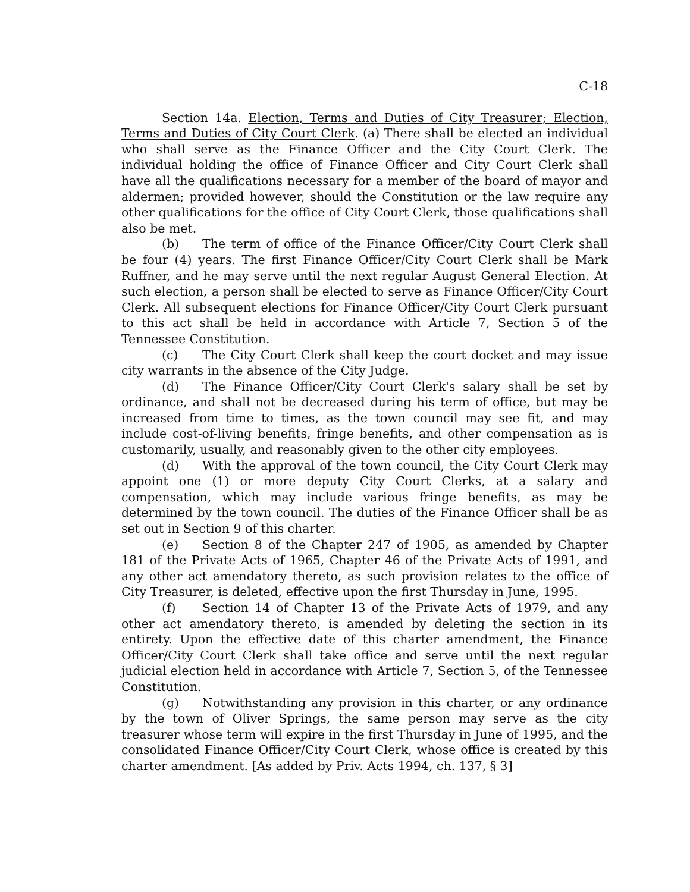C-18
Section 14a. Election, Terms and Duties of City Treasurer; Election, Terms and Duties of City Court Clerk. (a) There shall be elected an individual who shall serve as the Finance Officer and the City Court Clerk. The individual holding the office of Finance Officer and City Court Clerk shall have all the qualifications necessary for a member of the board of mayor and aldermen; provided however, should the Constitution or the law require any other qualifications for the office of City Court Clerk, those qualifications shall also be met.
(b) The term of office of the Finance Officer/City Court Clerk shall be four (4) years. The first Finance Officer/City Court Clerk shall be Mark Ruffner, and he may serve until the next regular August General Election. At such election, a person shall be elected to serve as Finance Officer/City Court Clerk. All subsequent elections for Finance Officer/City Court Clerk pursuant to this act shall be held in accordance with Article 7, Section 5 of the Tennessee Constitution.
(c) The City Court Clerk shall keep the court docket and may issue city warrants in the absence of the City Judge.
(d) The Finance Officer/City Court Clerk's salary shall be set by ordinance, and shall not be decreased during his term of office, but may be increased from time to times, as the town council may see fit, and may include cost-of-living benefits, fringe benefits, and other compensation as is customarily, usually, and reasonably given to the other city employees.
(d) With the approval of the town council, the City Court Clerk may appoint one (1) or more deputy City Court Clerks, at a salary and compensation, which may include various fringe benefits, as may be determined by the town council. The duties of the Finance Officer shall be as set out in Section 9 of this charter.
(e) Section 8 of the Chapter 247 of 1905, as amended by Chapter 181 of the Private Acts of 1965, Chapter 46 of the Private Acts of 1991, and any other act amendatory thereto, as such provision relates to the office of City Treasurer, is deleted, effective upon the first Thursday in June, 1995.
(f) Section 14 of Chapter 13 of the Private Acts of 1979, and any other act amendatory thereto, is amended by deleting the section in its entirety. Upon the effective date of this charter amendment, the Finance Officer/City Court Clerk shall take office and serve until the next regular judicial election held in accordance with Article 7, Section 5, of the Tennessee Constitution.
(g) Notwithstanding any provision in this charter, or any ordinance by the town of Oliver Springs, the same person may serve as the city treasurer whose term will expire in the first Thursday in June of 1995, and the consolidated Finance Officer/City Court Clerk, whose office is created by this charter amendment. [As added by Priv. Acts 1994, ch. 137, § 3]